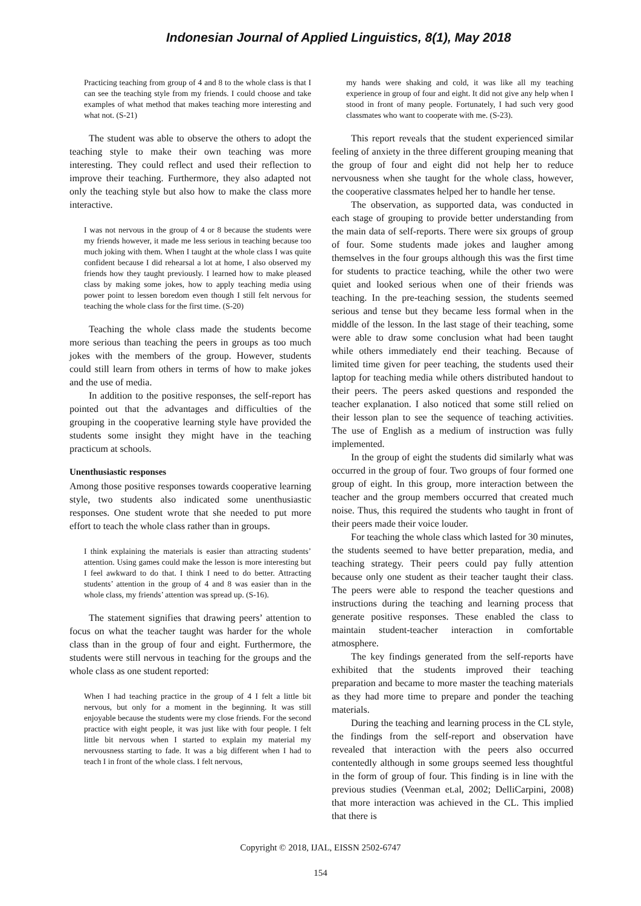Indonesian Journal of Applied Linguistics, 8(1), May 2018
Practicing teaching from group of 4 and 8 to the whole class is that I can see the teaching style from my friends. I could choose and take examples of what method that makes teaching more interesting and what not. (S-21)
The student was able to observe the others to adopt the teaching style to make their own teaching was more interesting. They could reflect and used their reflection to improve their teaching. Furthermore, they also adapted not only the teaching style but also how to make the class more interactive.
I was not nervous in the group of 4 or 8 because the students were my friends however, it made me less serious in teaching because too much joking with them. When I taught at the whole class I was quite confident because I did rehearsal a lot at home, I also observed my friends how they taught previously. I learned how to make pleased class by making some jokes, how to apply teaching media using power point to lessen boredom even though I still felt nervous for teaching the whole class for the first time. (S-20)
Teaching the whole class made the students become more serious than teaching the peers in groups as too much jokes with the members of the group. However, students could still learn from others in terms of how to make jokes and the use of media.
In addition to the positive responses, the self-report has pointed out that the advantages and difficulties of the grouping in the cooperative learning style have provided the students some insight they might have in the teaching practicum at schools.
Unenthusiastic responses
Among those positive responses towards cooperative learning style, two students also indicated some unenthusiastic responses. One student wrote that she needed to put more effort to teach the whole class rather than in groups.
I think explaining the materials is easier than attracting students’ attention. Using games could make the lesson is more interesting but I feel awkward to do that. I think I need to do better. Attracting students’ attention in the group of 4 and 8 was easier than in the whole class, my friends’ attention was spread up. (S-16).
The statement signifies that drawing peers’ attention to focus on what the teacher taught was harder for the whole class than in the group of four and eight. Furthermore, the students were still nervous in teaching for the groups and the whole class as one student reported:
When I had teaching practice in the group of 4 I felt a little bit nervous, but only for a moment in the beginning. It was still enjoyable because the students were my close friends. For the second practice with eight people, it was just like with four people. I felt little bit nervous when I started to explain my material my nervousness starting to fade. It was a big different when I had to teach I in front of the whole class. I felt nervous,
my hands were shaking and cold, it was like all my teaching experience in group of four and eight. It did not give any help when I stood in front of many people. Fortunately, I had such very good classmates who want to cooperate with me. (S-23).
This report reveals that the student experienced similar feeling of anxiety in the three different grouping meaning that the group of four and eight did not help her to reduce nervousness when she taught for the whole class, however, the cooperative classmates helped her to handle her tense.
The observation, as supported data, was conducted in each stage of grouping to provide better understanding from the main data of self-reports. There were six groups of group of four. Some students made jokes and laugher among themselves in the four groups although this was the first time for students to practice teaching, while the other two were quiet and looked serious when one of their friends was teaching. In the pre-teaching session, the students seemed serious and tense but they became less formal when in the middle of the lesson. In the last stage of their teaching, some were able to draw some conclusion what had been taught while others immediately end their teaching. Because of limited time given for peer teaching, the students used their laptop for teaching media while others distributed handout to their peers. The peers asked questions and responded the teacher explanation. I also noticed that some still relied on their lesson plan to see the sequence of teaching activities. The use of English as a medium of instruction was fully implemented.
In the group of eight the students did similarly what was occurred in the group of four. Two groups of four formed one group of eight. In this group, more interaction between the teacher and the group members occurred that created much noise. Thus, this required the students who taught in front of their peers made their voice louder.
For teaching the whole class which lasted for 30 minutes, the students seemed to have better preparation, media, and teaching strategy. Their peers could pay fully attention because only one student as their teacher taught their class. The peers were able to respond the teacher questions and instructions during the teaching and learning process that generate positive responses. These enabled the class to maintain student-teacher interaction in comfortable atmosphere.
The key findings generated from the self-reports have exhibited that the students improved their teaching preparation and became to more master the teaching materials as they had more time to prepare and ponder the teaching materials.
During the teaching and learning process in the CL style, the findings from the self-report and observation have revealed that interaction with the peers also occurred contentedly although in some groups seemed less thoughtful in the form of group of four. This finding is in line with the previous studies (Veenman et.al, 2002; DelliCarpini, 2008) that more interaction was achieved in the CL. This implied that there is
Copyright © 2018, IJAL, EISSN 2502-6747
154